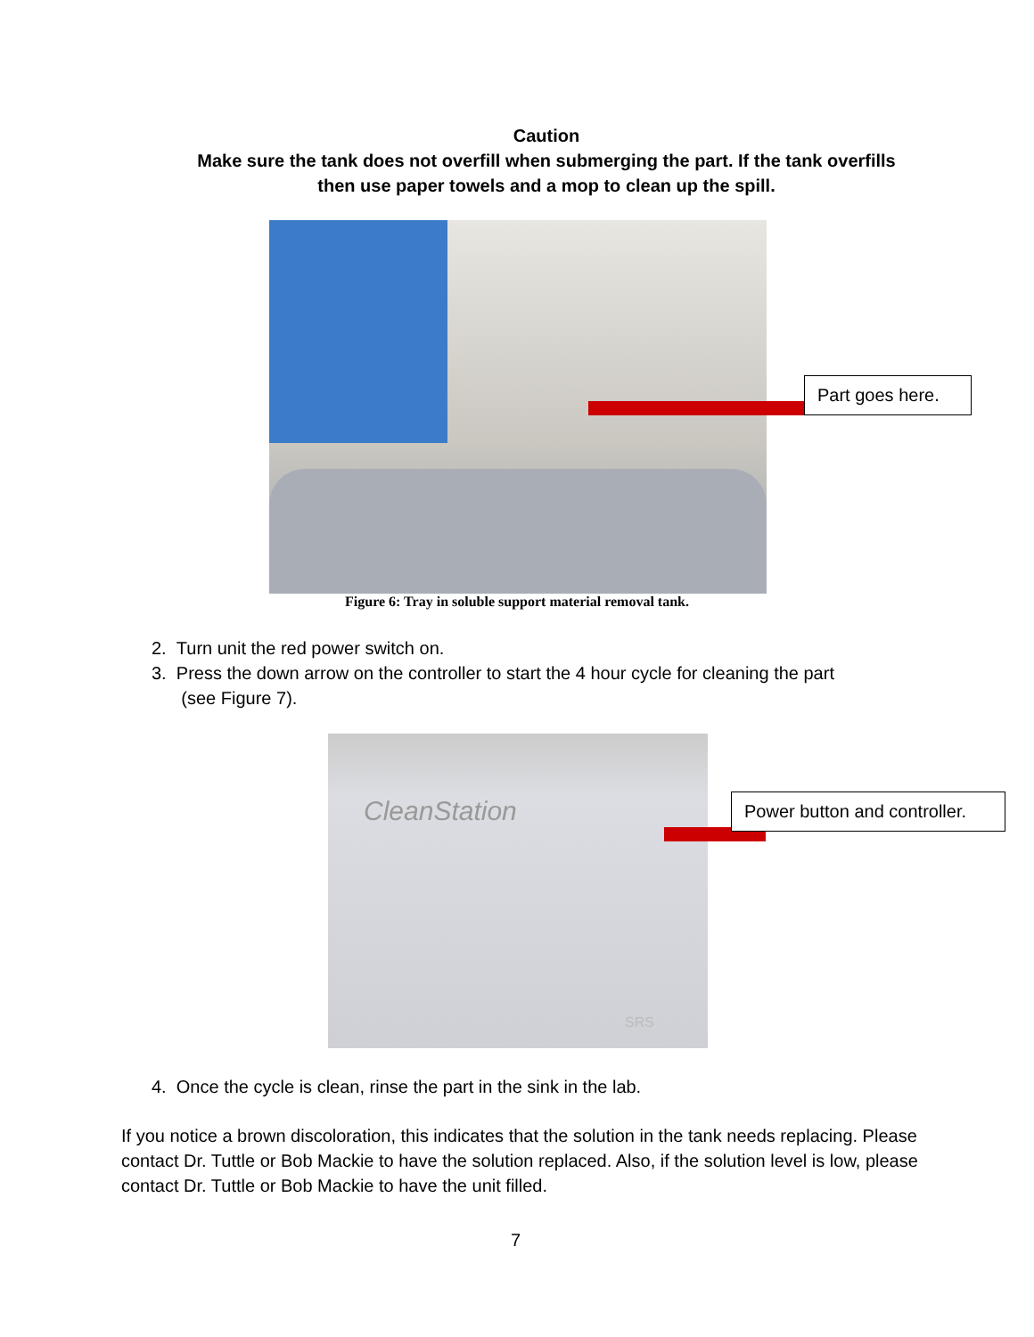Caution
Make sure the tank does not overfill when submerging the part. If the tank overfills then use paper towels and a mop to clean up the spill.
Part goes here.
Figure 6: Tray in soluble support material removal tank.
2. Turn unit the red power switch on.
3. Press the down arrow on the controller to start the 4 hour cycle for cleaning the part
(see Figure 7).
CleanStation
SRS
Power button and controller.
4. Once the cycle is clean, rinse the part in the sink in the lab.
If you notice a brown discoloration, this indicates that the solution in the tank needs replacing. Please contact Dr. Tuttle or Bob Mackie to have the solution replaced. Also, if the solution level is low, please contact Dr. Tuttle or Bob Mackie to have the unit filled.
7